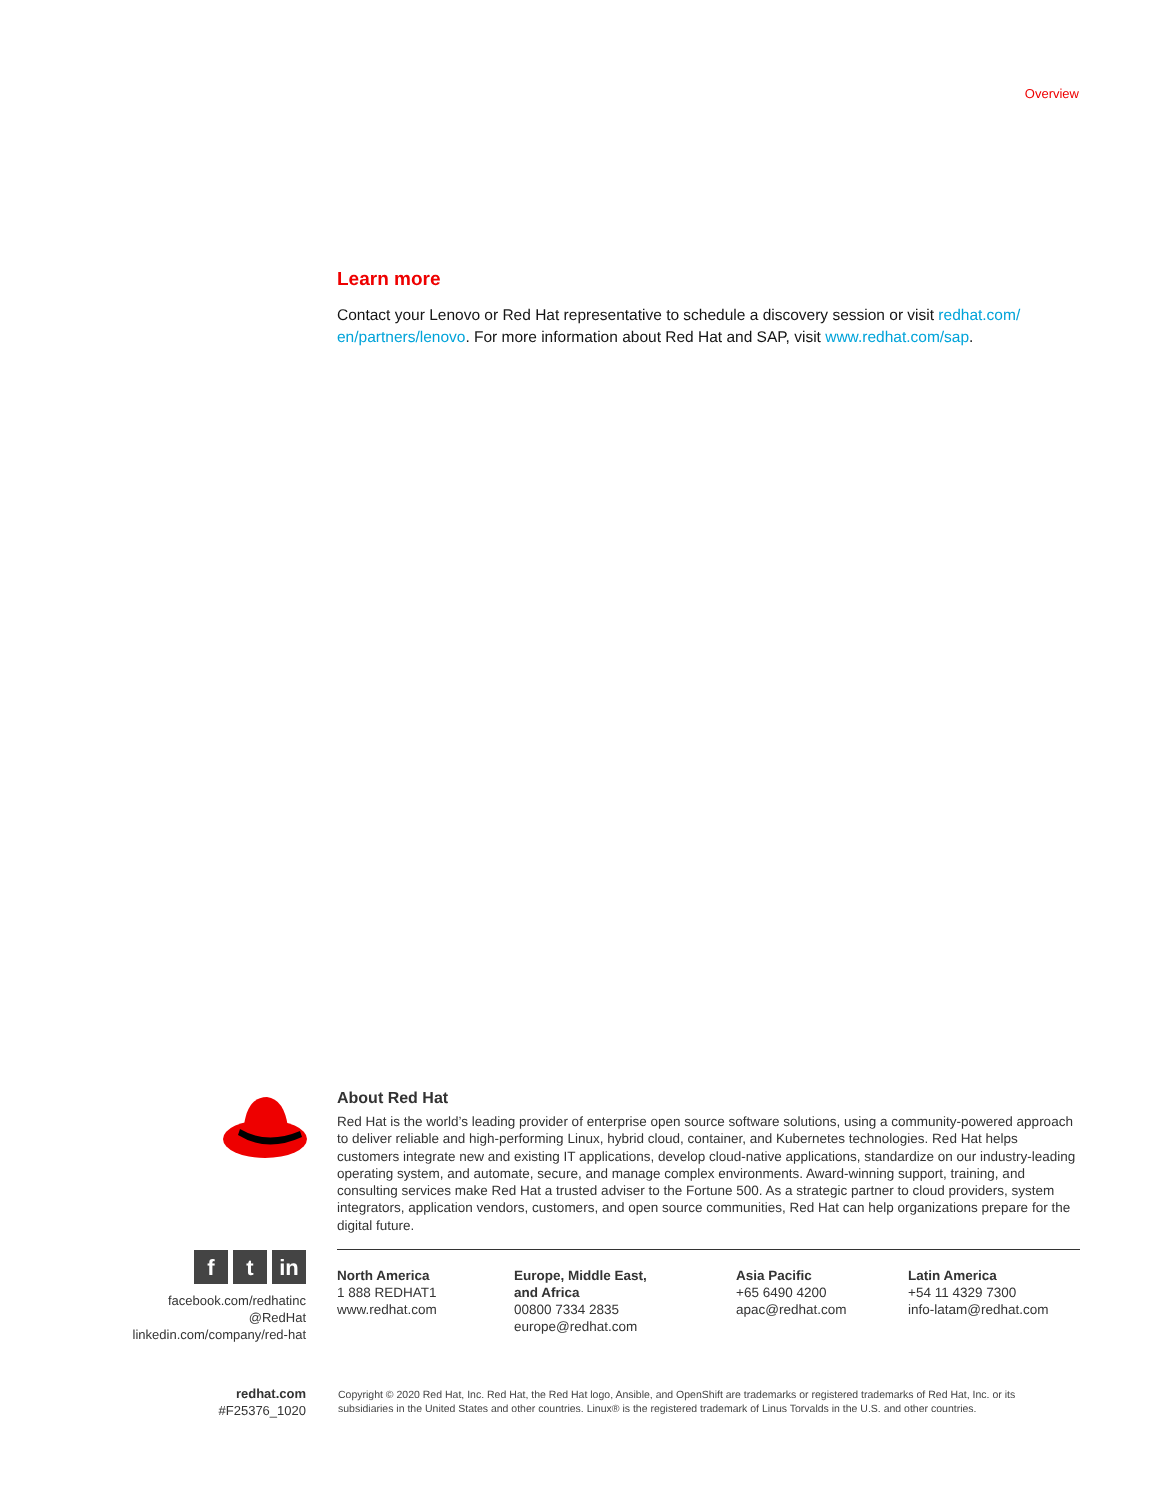Overview
Learn more
Contact your Lenovo or Red Hat representative to schedule a discovery session or visit redhat.com/ en/partners/lenovo. For more information about Red Hat and SAP, visit www.redhat.com/sap.
About Red Hat
Red Hat is the world’s leading provider of enterprise open source software solutions, using a community-powered approach to deliver reliable and high-performing Linux, hybrid cloud, container, and Kubernetes technologies. Red Hat helps customers integrate new and existing IT applications, develop cloud-native applications, standardize on our industry-leading operating system, and automate, secure, and manage complex environments. Award-winning support, training, and consulting services make Red Hat a trusted adviser to the Fortune 500. As a strategic partner to cloud providers, system integrators, application vendors, customers, and open source communities, Red Hat can help organizations prepare for the digital future.
ft in
facebook.com/redhatinc
@RedHat
linkedin.com/company/red-hat
North America
1 888 REDHAT1
www.redhat.com
Europe, Middle East,
and Africa
00800 7334 2835
europe@redhat.com
Asia Pacific
+65 6490 4200
apac@redhat.com
Latin America
+54 11 4329 7300
info-latam@redhat.com
redhat.com
#F25376_1020
Copyright © 2020 Red Hat, Inc. Red Hat, the Red Hat logo, Ansible, and OpenShift are trademarks or registered trademarks of Red Hat, Inc. or its subsidiaries in the United States and other countries. Linux® is the registered trademark of Linus Torvalds in the U.S. and other countries.